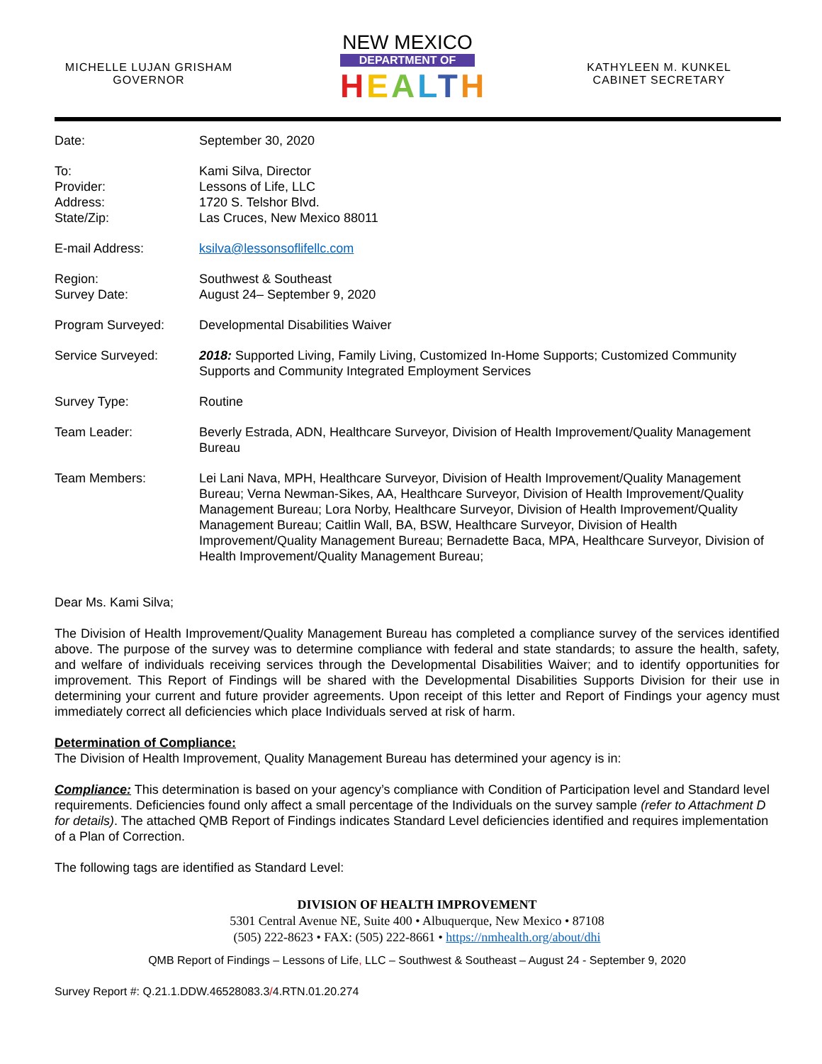MICHELLE LUJAN GRISHAM
GOVERNOR
NEW MEXICO
DEPARTMENT OF
HEALTH
KATHYLEEN M. KUNKEL
CABINET SECRETARY
| Date: | September 30, 2020 |
| To: Provider: Address: State/Zip: | Kami Silva, Director Lessons of Life, LLC 1720 S. Telshor Blvd. Las Cruces, New Mexico 88011 |
| E-mail Address: | ksilva@lessonsoflifellc.com |
| Region: Survey Date: | Southwest & Southeast August 24– September 9, 2020 |
| Program Surveyed: | Developmental Disabilities Waiver |
| Service Surveyed: | 2018: Supported Living, Family Living, Customized In-Home Supports; Customized Community Supports and Community Integrated Employment Services |
| Survey Type: | Routine |
| Team Leader: | Beverly Estrada, ADN, Healthcare Surveyor, Division of Health Improvement/Quality Management Bureau |
| Team Members: | Lei Lani Nava, MPH, Healthcare Surveyor, Division of Health Improvement/Quality Management Bureau; Verna Newman-Sikes, AA, Healthcare Surveyor, Division of Health Improvement/Quality Management Bureau; Lora Norby, Healthcare Surveyor, Division of Health Improvement/Quality Management Bureau; Caitlin Wall, BA, BSW, Healthcare Surveyor, Division of Health Improvement/Quality Management Bureau; Bernadette Baca, MPA, Healthcare Surveyor, Division of Health Improvement/Quality Management Bureau; |
Dear Ms. Kami Silva;
The Division of Health Improvement/Quality Management Bureau has completed a compliance survey of the services identified above. The purpose of the survey was to determine compliance with federal and state standards; to assure the health, safety, and welfare of individuals receiving services through the Developmental Disabilities Waiver; and to identify opportunities for improvement. This Report of Findings will be shared with the Developmental Disabilities Supports Division for their use in determining your current and future provider agreements. Upon receipt of this letter and Report of Findings your agency must immediately correct all deficiencies which place Individuals served at risk of harm.
Determination of Compliance:
The Division of Health Improvement, Quality Management Bureau has determined your agency is in:
Compliance: This determination is based on your agency’s compliance with Condition of Participation level and Standard level requirements. Deficiencies found only affect a small percentage of the Individuals on the survey sample (refer to Attachment D for details). The attached QMB Report of Findings indicates Standard Level deficiencies identified and requires implementation of a Plan of Correction.
The following tags are identified as Standard Level:
DIVISION OF HEALTH IMPROVEMENT
5301 Central Avenue NE, Suite 400 • Albuquerque, New Mexico • 87108
(505) 222-8623 • FAX: (505) 222-8661 • https://nmhealth.org/about/dhi
QMB Report of Findings – Lessons of Life, LLC – Southwest & Southeast – August 24 - September 9, 2020
Survey Report #: Q.21.1.DDW.46528083.3/4.RTN.01.20.274